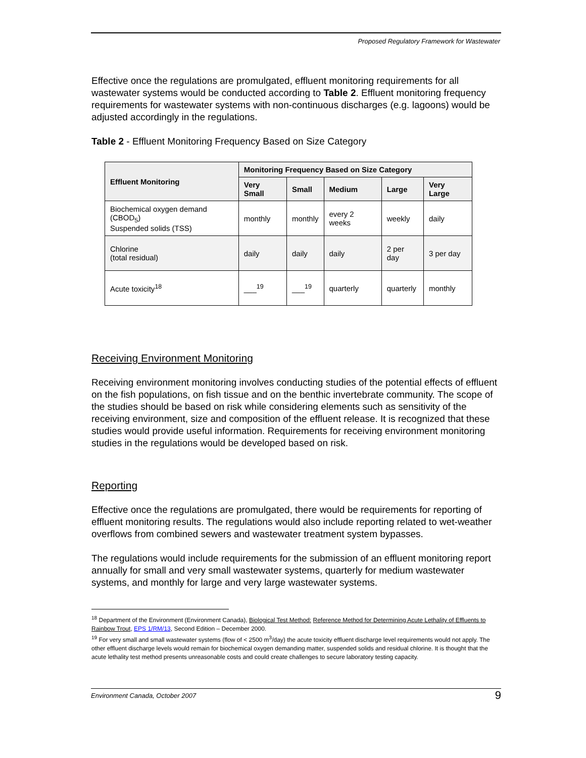Proposed Regulatory Framework for Wastewater
Effective once the regulations are promulgated, effluent monitoring requirements for all wastewater systems would be conducted according to Table 2. Effluent monitoring frequency requirements for wastewater systems with non-continuous discharges (e.g. lagoons) would be adjusted accordingly in the regulations.
Table 2 - Effluent Monitoring Frequency Based on Size Category
| Effluent Monitoring | Monitoring Frequency Based on Size Category | | | | |
| --- | --- | --- | --- | --- | --- |
| | Very Small | Small | Medium | Large | Very Large |
| Biochemical oxygen demand (CBOD<sub>5</sub>) Suspended solids (TSS) | monthly | monthly | every 2 weeks | weekly | daily |
| Chlorine (total residual) | daily | daily | daily | 2 per day | 3 per day |
| Acute toxicity<sup>18</sup> | ___<sup>19</sup> | ___<sup>19</sup> | quarterly | quarterly | monthly |
Receiving Environment Monitoring
Receiving environment monitoring involves conducting studies of the potential effects of effluent on the fish populations, on fish tissue and on the benthic invertebrate community. The scope of the studies should be based on risk while considering elements such as sensitivity of the receiving environment, size and composition of the effluent release. It is recognized that these studies would provide useful information. Requirements for receiving environment monitoring studies in the regulations would be developed based on risk.
Reporting
Effective once the regulations are promulgated, there would be requirements for reporting of effluent monitoring results. The regulations would also include reporting related to wet-weather overflows from combined sewers and wastewater treatment system bypasses.
The regulations would include requirements for the submission of an effluent monitoring report annually for small and very small wastewater systems, quarterly for medium wastewater systems, and monthly for large and very large wastewater systems.
<sup>18</sup> Department of the Environment (Environment Canada), Biological Test Method: Reference Method for Determining Acute Lethality of Effluents to Rainbow Trout, EPS 1/RM/13, Second Edition – December 2000.
<sup>19</sup> For very small and small wastewater systems (flow of < 2500 m<sup>3</sup>/day) the acute toxicity effluent discharge level requirements would not apply. The other effluent discharge levels would remain for biochemical oxygen demanding matter, suspended solids and residual chlorine. It is thought that the acute lethality test method presents unreasonable costs and could create challenges to secure laboratory testing capacity.
Environment Canada, October 2007 9